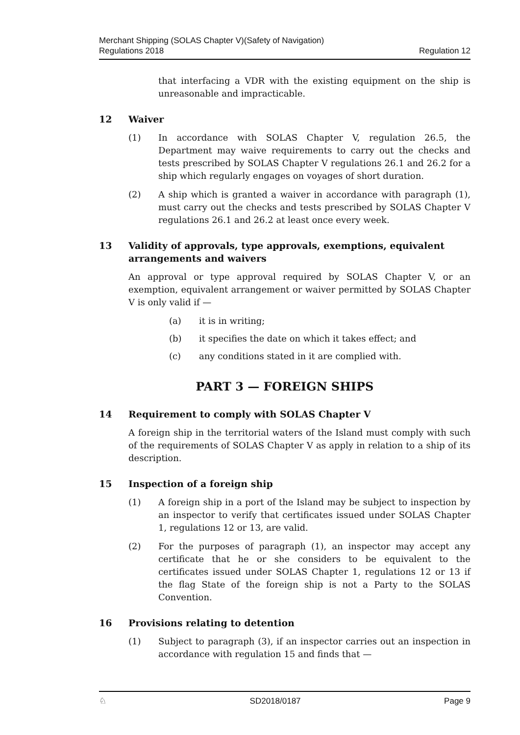Merchant Shipping (SOLAS Chapter V)(Safety of Navigation)
Regulations 2018
Regulation 12
that interfacing a VDR with the existing equipment on the ship is unreasonable and impracticable.
12 Waiver
(1) In accordance with SOLAS Chapter V, regulation 26.5, the Department may waive requirements to carry out the checks and tests prescribed by SOLAS Chapter V regulations 26.1 and 26.2 for a ship which regularly engages on voyages of short duration.
(2) A ship which is granted a waiver in accordance with paragraph (1), must carry out the checks and tests prescribed by SOLAS Chapter V regulations 26.1 and 26.2 at least once every week.
13 Validity of approvals, type approvals, exemptions, equivalent arrangements and waivers
An approval or type approval required by SOLAS Chapter V, or an exemption, equivalent arrangement or waiver permitted by SOLAS Chapter V is only valid if —
(a) it is in writing;
(b) it specifies the date on which it takes effect; and
(c) any conditions stated in it are complied with.
PART 3 — FOREIGN SHIPS
14 Requirement to comply with SOLAS Chapter V
A foreign ship in the territorial waters of the Island must comply with such of the requirements of SOLAS Chapter V as apply in relation to a ship of its description.
15 Inspection of a foreign ship
(1) A foreign ship in a port of the Island may be subject to inspection by an inspector to verify that certificates issued under SOLAS Chapter 1, regulations 12 or 13, are valid.
(2) For the purposes of paragraph (1), an inspector may accept any certificate that he or she considers to be equivalent to the certificates issued under SOLAS Chapter 1, regulations 12 or 13 if the flag State of the foreign ship is not a Party to the SOLAS Convention.
16 Provisions relating to detention
(1) Subject to paragraph (3), if an inspector carries out an inspection in accordance with regulation 15 and finds that —
♘ SD2018/0187 Page 9